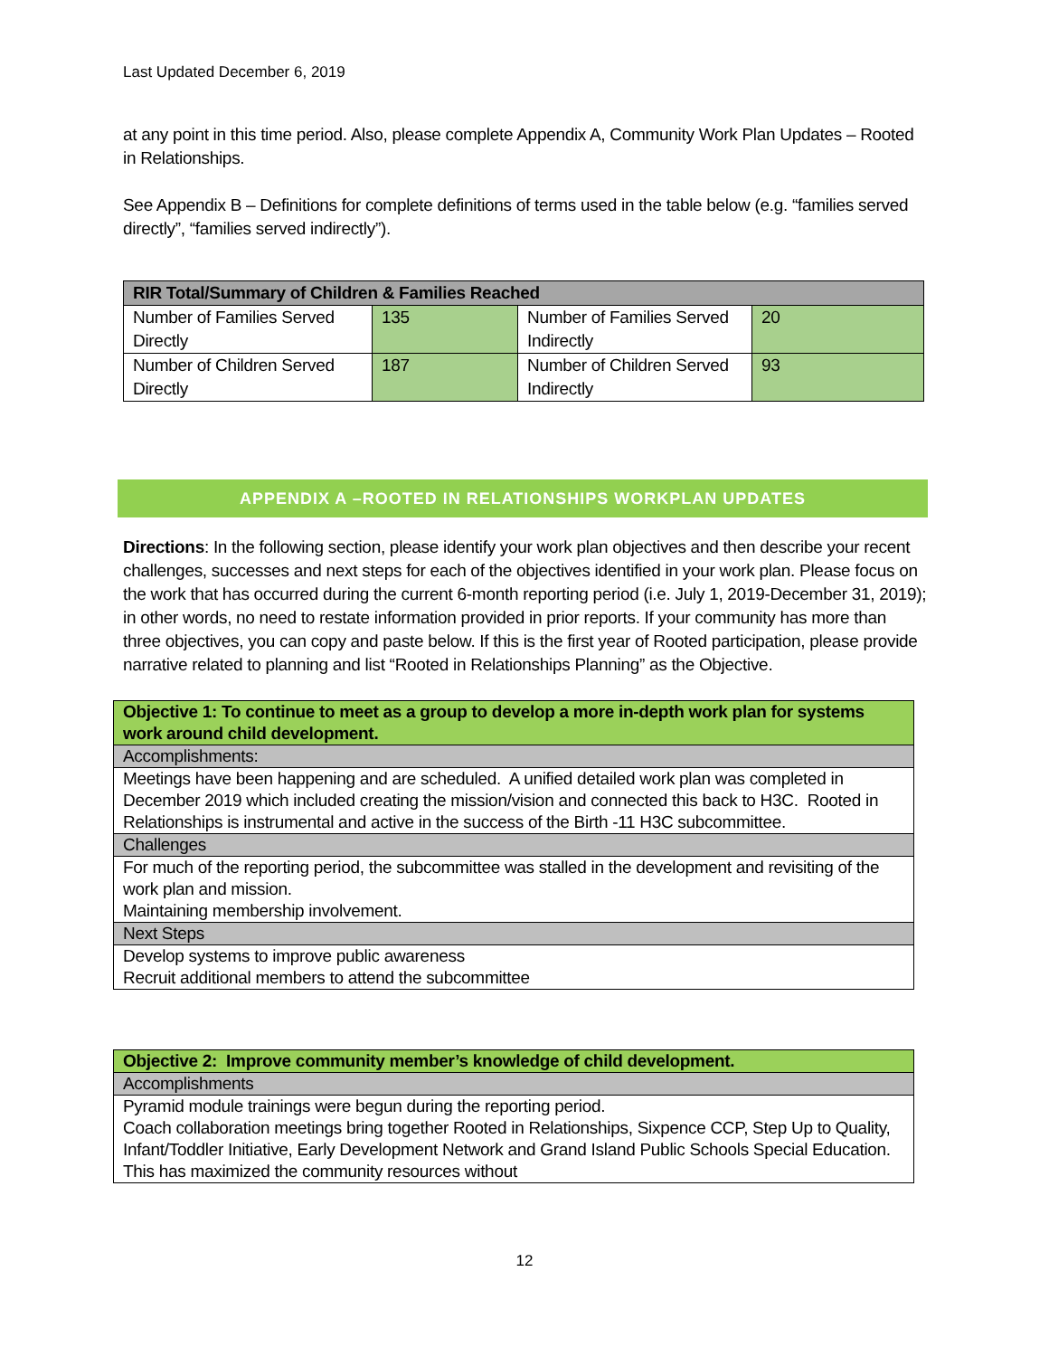Last Updated December 6, 2019
at any point in this time period. Also, please complete Appendix A, Community Work Plan Updates – Rooted in Relationships.
See Appendix B – Definitions for complete definitions of terms used in the table below (e.g. “families served directly”, “families served indirectly”).
| RIR Total/Summary of Children & Families Reached | | | |
| --- | --- | --- | --- |
| Number of Families Served Directly | 135 | Number of Families Served Indirectly | 20 |
| Number of Children Served Directly | 187 | Number of Children Served Indirectly | 93 |
APPENDIX A –ROOTED IN RELATIONSHIPS WORKPLAN UPDATES
Directions: In the following section, please identify your work plan objectives and then describe your recent challenges, successes and next steps for each of the objectives identified in your work plan. Please focus on the work that has occurred during the current 6-month reporting period (i.e. July 1, 2019-December 31, 2019); in other words, no need to restate information provided in prior reports. If your community has more than three objectives, you can copy and paste below. If this is the first year of Rooted participation, please provide narrative related to planning and list “Rooted in Relationships Planning” as the Objective.
| Objective 1: To continue to meet as a group to develop a more in-depth work plan for systems work around child development. |
| Accomplishments: |
| Meetings have been happening and are scheduled. A unified detailed work plan was completed in December 2019 which included creating the mission/vision and connected this back to H3C. Rooted in Relationships is instrumental and active in the success of the Birth -11 H3C subcommittee. |
| Challenges |
| For much of the reporting period, the subcommittee was stalled in the development and revisiting of the work plan and mission. Maintaining membership involvement. |
| Next Steps |
| Develop systems to improve public awareness Recruit additional members to attend the subcommittee |
| Objective 2: Improve community member’s knowledge of child development. |
| Accomplishments |
| Pyramid module trainings were begun during the reporting period. Coach collaboration meetings bring together Rooted in Relationships, Sixpence CCP, Step Up to Quality, Infant/Toddler Initiative, Early Development Network and Grand Island Public Schools Special Education. This has maximized the community resources without |
12